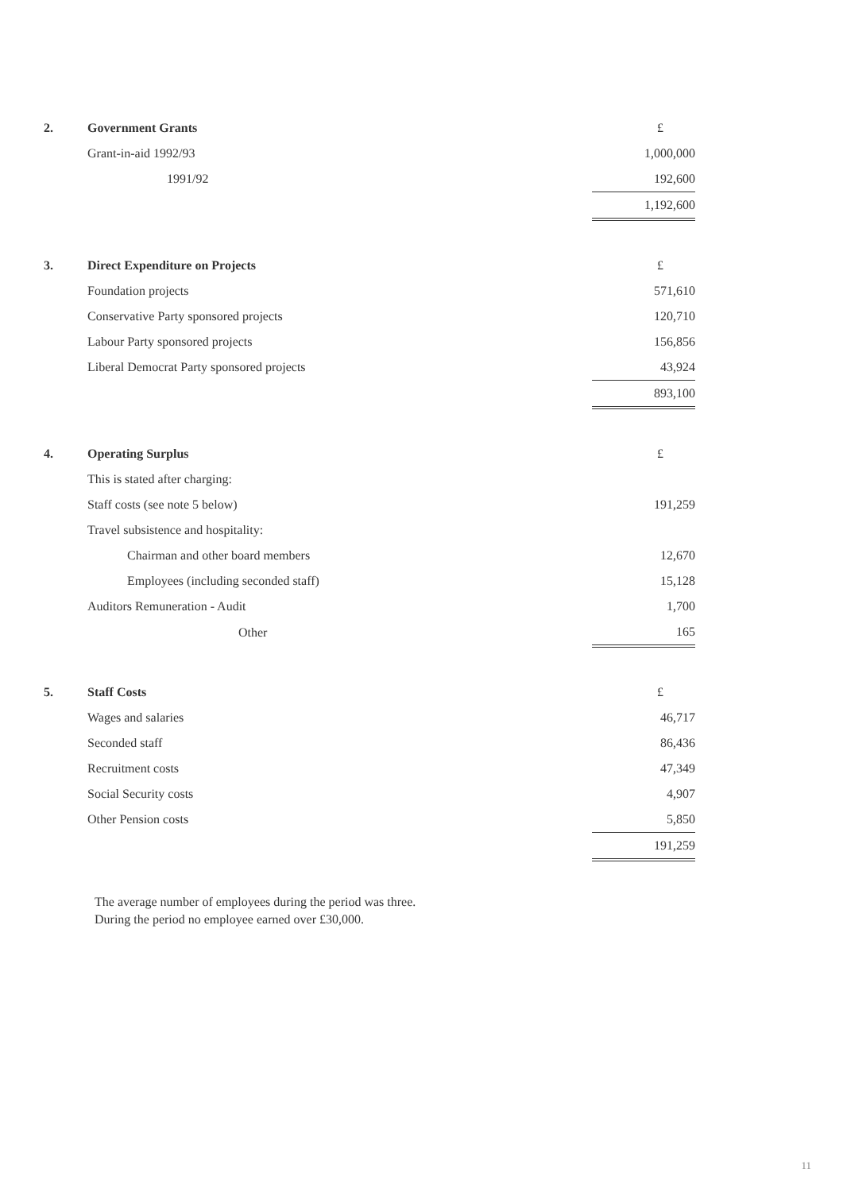| 2. | Government Grants | £ |
| | Grant-in-aid 1992/93 | 1,000,000 |
| | 1991/92 | 192,600 |
| | | 1,192,600 |
| 3. | Direct Expenditure on Projects | £ |
| | Foundation projects | 571,610 |
| | Conservative Party sponsored projects | 120,710 |
| | Labour Party sponsored projects | 156,856 |
| | Liberal Democrat Party sponsored projects | 43,924 |
| | | 893,100 |
| 4. | Operating Surplus | £ |
| | This is stated after charging: | |
| | Staff costs (see note 5 below) | 191,259 |
| | Travel subsistence and hospitality: | |
| | Chairman and other board members | 12,670 |
| | Employees (including seconded staff) | 15,128 |
| | Auditors Remuneration - Audit | 1,700 |
| | Other | 165 |
| 5. | Staff Costs | £ |
| | Wages and salaries | 46,717 |
| | Seconded staff | 86,436 |
| | Recruitment costs | 47,349 |
| | Social Security costs | 4,907 |
| | Other Pension costs | 5,850 |
| | | 191,259 |
The average number of employees during the period was three.
During the period no employee earned over £30,000.
11